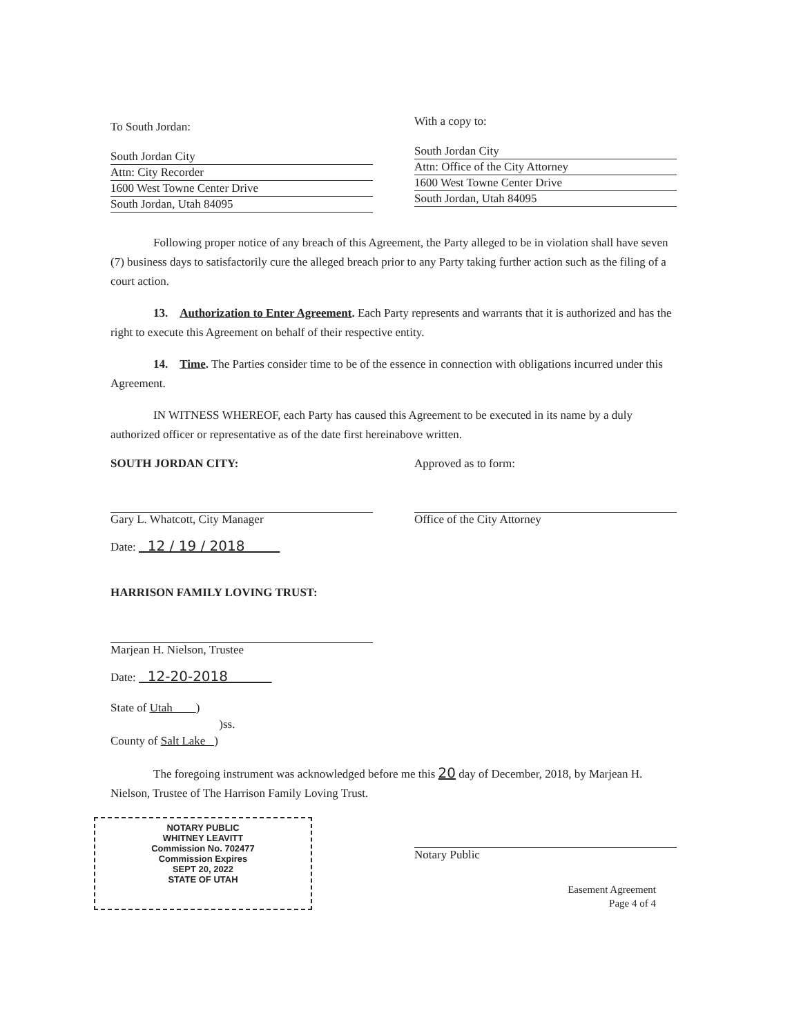To South Jordan:
South Jordan City
Attn: City Recorder
1600 West Towne Center Drive
South Jordan, Utah 84095
With a copy to:
South Jordan City
Attn: Office of the City Attorney
1600 West Towne Center Drive
South Jordan, Utah 84095
Following proper notice of any breach of this Agreement, the Party alleged to be in violation shall have seven (7) business days to satisfactorily cure the alleged breach prior to any Party taking further action such as the filing of a court action.
13. Authorization to Enter Agreement. Each Party represents and warrants that it is authorized and has the right to execute this Agreement on behalf of their respective entity.
14. Time. The Parties consider time to be of the essence in connection with obligations incurred under this Agreement.
IN WITNESS WHEREOF, each Party has caused this Agreement to be executed in its name by a duly authorized officer or representative as of the date first hereinabove written.
SOUTH JORDAN CITY:
Gary L. Whatcott, City Manager
Date: 12 / 19 / 2018
Approved as to form:
Office of the City Attorney
HARRISON FAMILY LOVING TRUST:
Marjean H. Nielson, Trustee
Date: 12-20-2018
State of Utah )
)ss.
County of Salt Lake )
The foregoing instrument was acknowledged before me this 20 day of December, 2018, by Marjean H. Nielson, Trustee of The Harrison Family Loving Trust.
NOTARY PUBLIC
WHITNEY LEAVITT
Commission No. 702477
Commission Expires
SEPT 20, 2022
STATE OF UTAH
Notary Public
Easement Agreement
Page 4 of 4